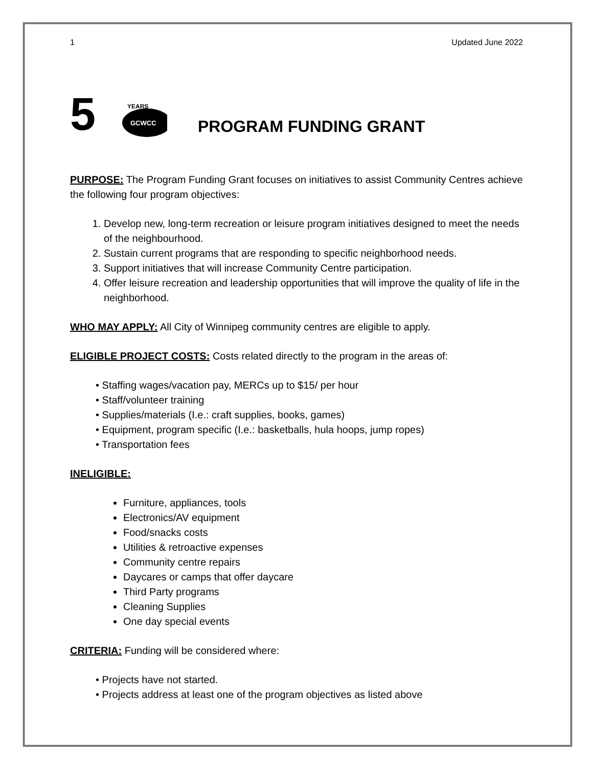1 Updated June 2022
5
YEARS
GCWCC
PROGRAM FUNDING GRANT
PURPOSE: The Program Funding Grant focuses on initiatives to assist Community Centres achieve the following four program objectives:
1. Develop new, long-term recreation or leisure program initiatives designed to meet the needs of the neighbourhood.
2. Sustain current programs that are responding to specific neighborhood needs.
3. Support initiatives that will increase Community Centre participation.
4. Offer leisure recreation and leadership opportunities that will improve the quality of life in the neighborhood.
WHO MAY APPLY: All City of Winnipeg community centres are eligible to apply.
ELIGIBLE PROJECT COSTS: Costs related directly to the program in the areas of:
• Staffing wages/vacation pay, MERCs up to $15/ per hour
• Staff/volunteer training
• Supplies/materials (I.e.: craft supplies, books, games)
• Equipment, program specific (I.e.: basketballs, hula hoops, jump ropes)
• Transportation fees
INELIGIBLE:
Furniture, appliances, tools
Electronics/AV equipment
Food/snacks costs
Utilities & retroactive expenses
Community centre repairs
Daycares or camps that offer daycare
Third Party programs
Cleaning Supplies
One day special events
CRITERIA: Funding will be considered where:
• Projects have not started.
• Projects address at least one of the program objectives as listed above